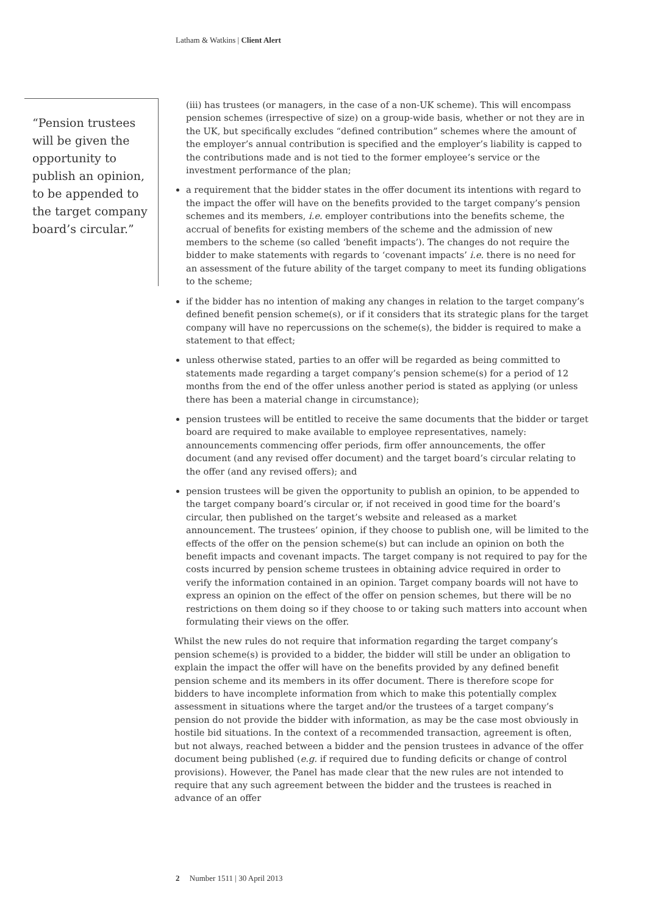Latham & Watkins | Client Alert
“Pension trustees will be given the opportunity to publish an opinion, to be appended to the target company board’s circular.”
(iii) has trustees (or managers, in the case of a non-UK scheme). This will encompass pension schemes (irrespective of size) on a group-wide basis, whether or not they are in the UK, but specifically excludes “defined contribution” schemes where the amount of the employer’s annual contribution is specified and the employer’s liability is capped to the contributions made and is not tied to the former employee’s service or the investment performance of the plan;
a requirement that the bidder states in the offer document its intentions with regard to the impact the offer will have on the benefits provided to the target company’s pension schemes and its members, i.e. employer contributions into the benefits scheme, the accrual of benefits for existing members of the scheme and the admission of new members to the scheme (so called ‘benefit impacts’). The changes do not require the bidder to make statements with regards to ‘covenant impacts’ i.e. there is no need for an assessment of the future ability of the target company to meet its funding obligations to the scheme;
if the bidder has no intention of making any changes in relation to the target company’s defined benefit pension scheme(s), or if it considers that its strategic plans for the target company will have no repercussions on the scheme(s), the bidder is required to make a statement to that effect;
unless otherwise stated, parties to an offer will be regarded as being committed to statements made regarding a target company’s pension scheme(s) for a period of 12 months from the end of the offer unless another period is stated as applying (or unless there has been a material change in circumstance);
pension trustees will be entitled to receive the same documents that the bidder or target board are required to make available to employee representatives, namely: announcements commencing offer periods, firm offer announcements, the offer document (and any revised offer document) and the target board’s circular relating to the offer (and any revised offers); and
pension trustees will be given the opportunity to publish an opinion, to be appended to the target company board’s circular or, if not received in good time for the board’s circular, then published on the target’s website and released as a market announcement. The trustees’ opinion, if they choose to publish one, will be limited to the effects of the offer on the pension scheme(s) but can include an opinion on both the benefit impacts and covenant impacts. The target company is not required to pay for the costs incurred by pension scheme trustees in obtaining advice required in order to verify the information contained in an opinion. Target company boards will not have to express an opinion on the effect of the offer on pension schemes, but there will be no restrictions on them doing so if they choose to or taking such matters into account when formulating their views on the offer.
Whilst the new rules do not require that information regarding the target company’s pension scheme(s) is provided to a bidder, the bidder will still be under an obligation to explain the impact the offer will have on the benefits provided by any defined benefit pension scheme and its members in its offer document. There is therefore scope for bidders to have incomplete information from which to make this potentially complex assessment in situations where the target and/or the trustees of a target company’s pension do not provide the bidder with information, as may be the case most obviously in hostile bid situations. In the context of a recommended transaction, agreement is often, but not always, reached between a bidder and the pension trustees in advance of the offer document being published (e.g. if required due to funding deficits or change of control provisions). However, the Panel has made clear that the new rules are not intended to require that any such agreement between the bidder and the trustees is reached in advance of an offer
2 Number 1511 | 30 April 2013